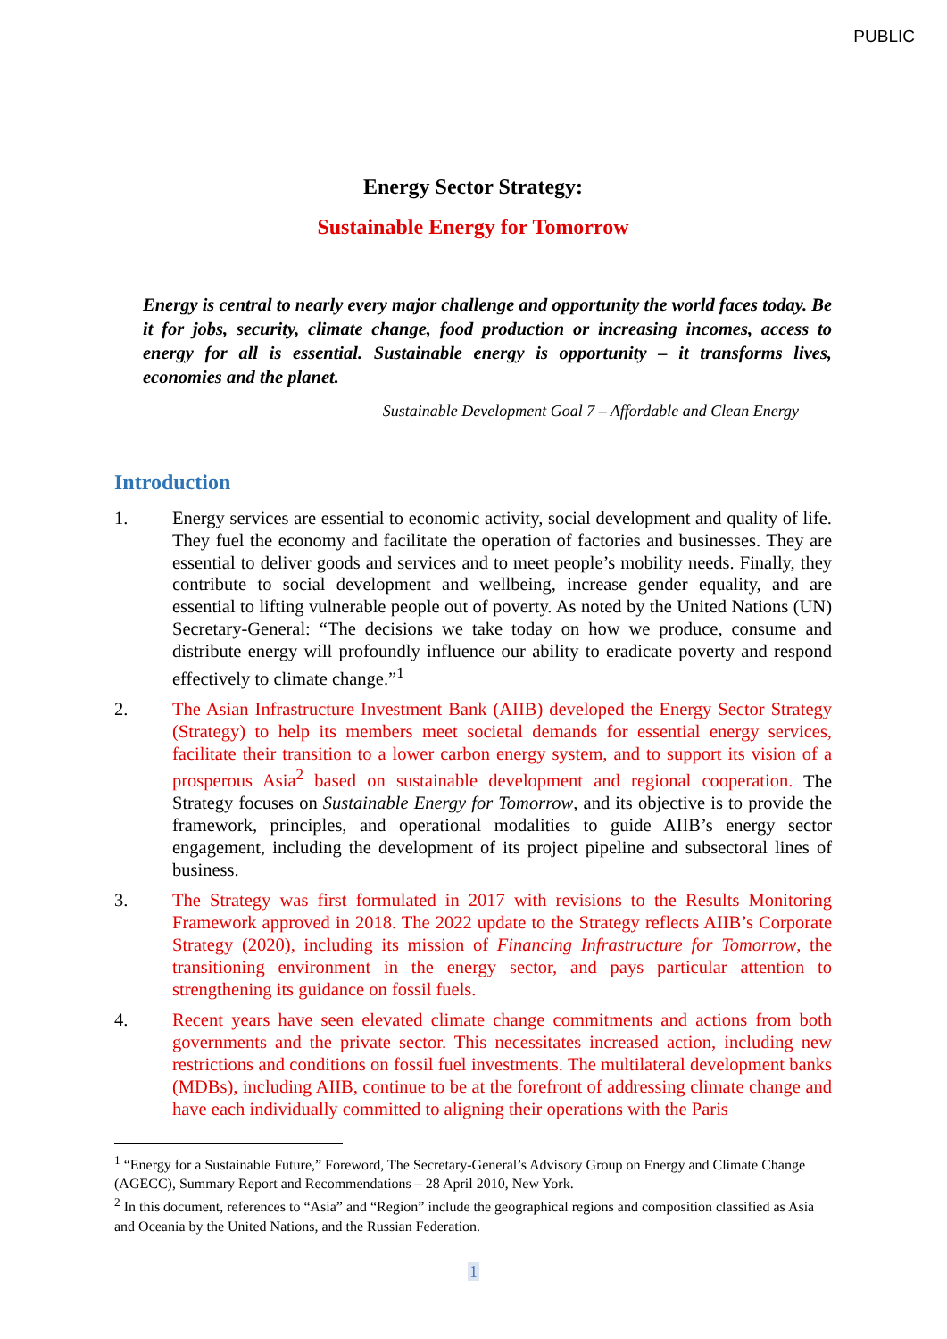PUBLIC
Energy Sector Strategy:
Sustainable Energy for Tomorrow
Energy is central to nearly every major challenge and opportunity the world faces today. Be it for jobs, security, climate change, food production or increasing incomes, access to energy for all is essential. Sustainable energy is opportunity – it transforms lives, economies and the planet.
Sustainable Development Goal 7 – Affordable and Clean Energy
Introduction
1. Energy services are essential to economic activity, social development and quality of life. They fuel the economy and facilitate the operation of factories and businesses. They are essential to deliver goods and services and to meet people’s mobility needs. Finally, they contribute to social development and wellbeing, increase gender equality, and are essential to lifting vulnerable people out of poverty. As noted by the United Nations (UN) Secretary-General: “The decisions we take today on how we produce, consume and distribute energy will profoundly influence our ability to eradicate poverty and respond effectively to climate change.”<sup>1</sup>
2. The Asian Infrastructure Investment Bank (AIIB) developed the Energy Sector Strategy (Strategy) to help its members meet societal demands for essential energy services, facilitate their transition to a lower carbon energy system, and to support its vision of a prosperous Asia<sup>2</sup> based on sustainable development and regional cooperation. The Strategy focuses on Sustainable Energy for Tomorrow, and its objective is to provide the framework, principles, and operational modalities to guide AIIB’s energy sector engagement, including the development of its project pipeline and subsectoral lines of business.
3. The Strategy was first formulated in 2017 with revisions to the Results Monitoring Framework approved in 2018. The 2022 update to the Strategy reflects AIIB’s Corporate Strategy (2020), including its mission of Financing Infrastructure for Tomorrow, the transitioning environment in the energy sector, and pays particular attention to strengthening its guidance on fossil fuels.
4. Recent years have seen elevated climate change commitments and actions from both governments and the private sector. This necessitates increased action, including new restrictions and conditions on fossil fuel investments. The multilateral development banks (MDBs), including AIIB, continue to be at the forefront of addressing climate change and have each individually committed to aligning their operations with the Paris
<sup>1</sup> “Energy for a Sustainable Future,” Foreword, The Secretary-General’s Advisory Group on Energy and Climate Change (AGECC), Summary Report and Recommendations – 28 April 2010, New York.
<sup>2</sup> In this document, references to “Asia” and “Region” include the geographical regions and composition classified as Asia and Oceania by the United Nations, and the Russian Federation.
1